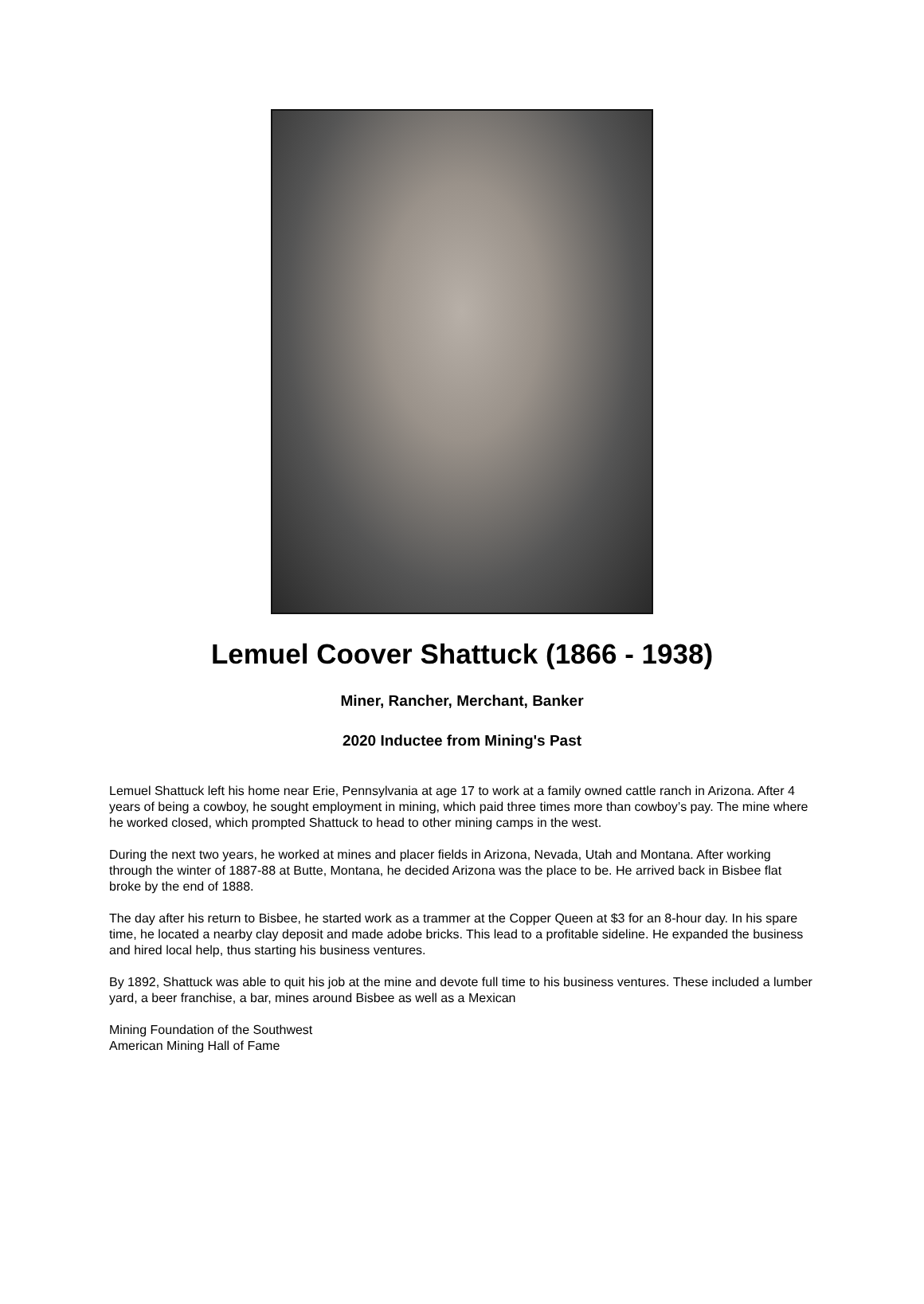Lemuel Coover Shattuck (1866 - 1938)
Miner, Rancher, Merchant, Banker
2020 Inductee from Mining's Past
Lemuel Shattuck left his home near Erie, Pennsylvania at age 17 to work at a family owned cattle ranch in Arizona. After 4 years of being a cowboy, he sought employment in mining, which paid three times more than cowboy’s pay. The mine where he worked closed, which prompted Shattuck to head to other mining camps in the west.
During the next two years, he worked at mines and placer fields in Arizona, Nevada, Utah and Montana. After working through the winter of 1887-88 at Butte, Montana, he decided Arizona was the place to be. He arrived back in Bisbee flat broke by the end of 1888.
The day after his return to Bisbee, he started work as a trammer at the Copper Queen at $3 for an 8-hour day. In his spare time, he located a nearby clay deposit and made adobe bricks. This lead to a profitable sideline. He expanded the business and hired local help, thus starting his business ventures.
By 1892, Shattuck was able to quit his job at the mine and devote full time to his business ventures. These included a lumber yard, a beer franchise, a bar, mines around Bisbee as well as a Mexican
Mining Foundation of the Southwest
American Mining Hall of Fame